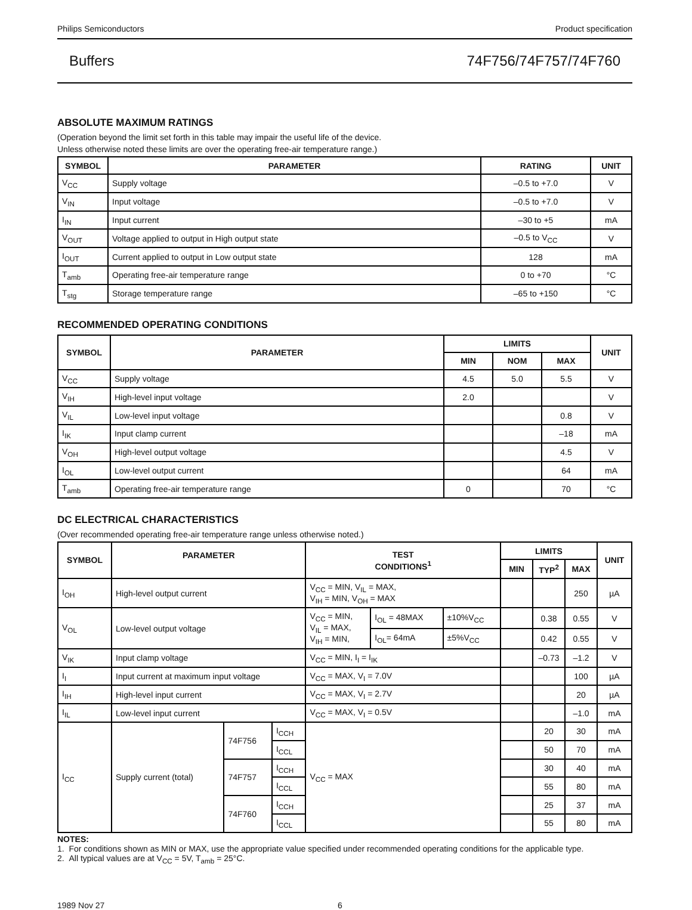Philips Semiconductors Product specification
Buffers 74F756/74F757/74F760
ABSOLUTE MAXIMUM RATINGS
(Operation beyond the limit set forth in this table may impair the useful life of the device.
Unless otherwise noted these limits are over the operating free-air temperature range.)
| SYMBOL | PARAMETER | RATING | UNIT |
| --- | --- | --- | --- |
| V<sub>CC</sub> | Supply voltage | –0.5 to +7.0 | V |
| V<sub>IN</sub> | Input voltage | –0.5 to +7.0 | V |
| I<sub>IN</sub> | Input current | –30 to +5 | mA |
| V<sub>OUT</sub> | Voltage applied to output in High output state | –0.5 to V<sub>CC</sub> | V |
| I<sub>OUT</sub> | Current applied to output in Low output state | 128 | mA |
| T<sub>amb</sub> | Operating free-air temperature range | 0 to +70 | °C |
| T<sub>stg</sub> | Storage temperature range | –65 to +150 | °C |
RECOMMENDED OPERATING CONDITIONS
| SYMBOL | PARAMETER | LIMITS | | | UNIT |
| --- | --- | --- | --- | --- | --- |
| | | MIN | NOM | MAX | |
| V<sub>CC</sub> | Supply voltage | 4.5 | 5.0 | 5.5 | V |
| V<sub>IH</sub> | High-level input voltage | 2.0 | | | V |
| V<sub>IL</sub> | Low-level input voltage | | | 0.8 | V |
| I<sub>IK</sub> | Input clamp current | | | –18 | mA |
| V<sub>OH</sub> | High-level output voltage | | | 4.5 | V |
| I<sub>OL</sub> | Low-level output current | | | 64 | mA |
| T<sub>amb</sub> | Operating free-air temperature range | 0 | | 70 | °C |
DC ELECTRICAL CHARACTERISTICS
(Over recommended operating free-air temperature range unless otherwise noted.)
| SYMBOL | PARAMETER | | | TEST CONDITIONS<sup>1</sup> | | | LIMITS | | | UNIT |
| --- | --- | --- | --- | --- | --- | --- | --- | --- | --- | --- |
| | | | | | | | MIN | TYP<sup>2</sup> | MAX | |
| I<sub>OH</sub> | High-level output current | | | V<sub>CC</sub> = MIN, V<sub>IL</sub> = MAX, V<sub>IH</sub> = MIN, V<sub>OH</sub> = MAX | | | | | 250 | µA |
| V<sub>OL</sub> | Low-level output voltage | | | V<sub>CC</sub> = MIN, V<sub>IL</sub> = MAX, V<sub>IH</sub> = MIN, | I<sub>OL</sub> = 48MAX | ±10%V<sub>CC</sub> | | 0.38 | 0.55 | V |
| | | | | | I<sub>OL</sub>= 64mA | ±5%V<sub>CC</sub> | | 0.42 | 0.55 | V |
| V<sub>IK</sub> | Input clamp voltage | | | V<sub>CC</sub> = MIN, I<sub>I</sub> = I<sub>IK</sub> | | | | –0.73 | –1.2 | V |
| I<sub>I</sub> | Input current at maximum input voltage | | | V<sub>CC</sub> = MAX, V<sub>I</sub> = 7.0V | | | | | 100 | µA |
| I<sub>IH</sub> | High-level input current | | | V<sub>CC</sub> = MAX, V<sub>I</sub> = 2.7V | | | | | 20 | µA |
| I<sub>IL</sub> | Low-level input current | | | V<sub>CC</sub> = MAX, V<sub>I</sub> = 0.5V | | | | | –1.0 | mA |
| I<sub>CC</sub> | Supply current (total) | 74F756 | I<sub>CCH</sub> | V<sub>CC</sub> = MAX | | | | 20 | 30 | mA |
| | | | I<sub>CCL</sub> | | | | | 50 | 70 | mA |
| | | 74F757 | I<sub>CCH</sub> | | | | | 30 | 40 | mA |
| | | | I<sub>CCL</sub> | | | | | 55 | 80 | mA |
| | | 74F760 | I<sub>CCH</sub> | | | | | 25 | 37 | mA |
| | | | I<sub>CCL</sub> | | | | | 55 | 80 | mA |
NOTES:
1. For conditions shown as MIN or MAX, use the appropriate value specified under recommended operating conditions for the applicable type.
2. All typical values are at V<sub>CC</sub> = 5V, T<sub>amb</sub> = 25°C.
1989 Nov 27 6